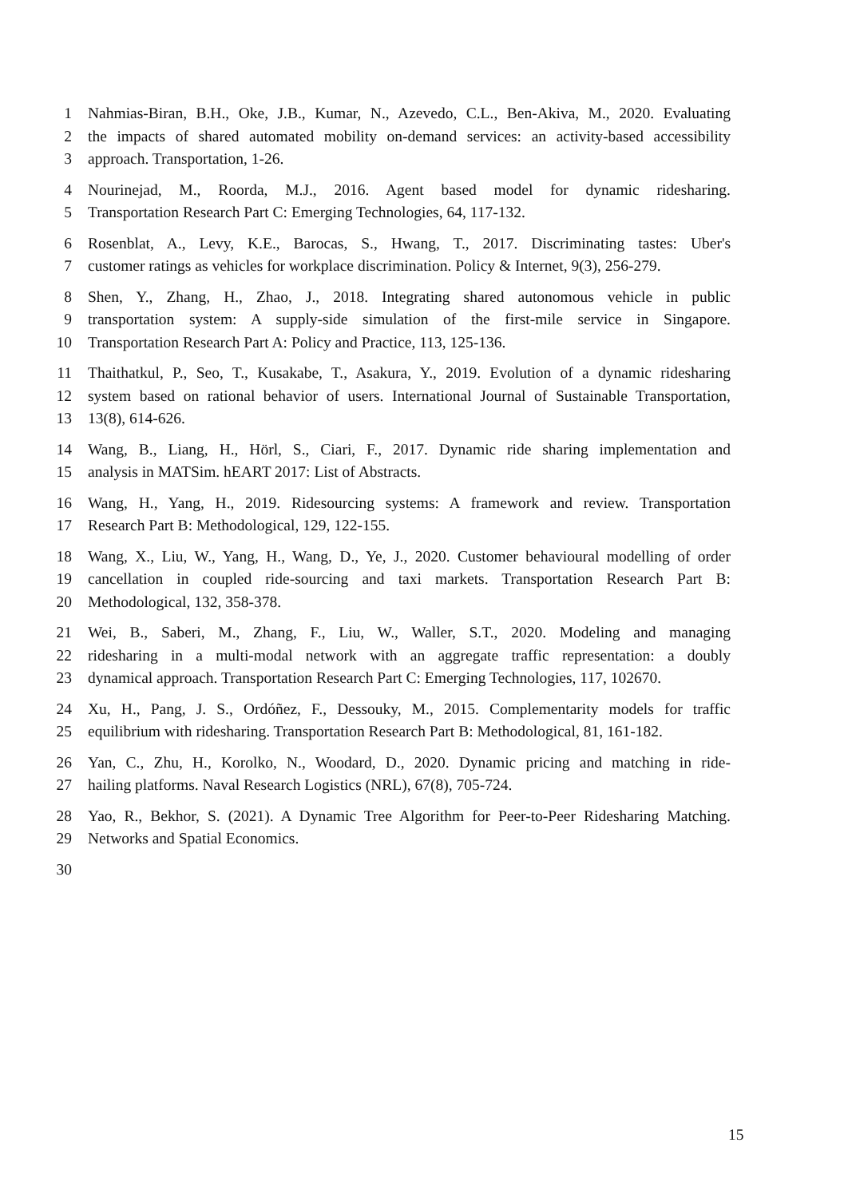1 Nahmias-Biran, B.H., Oke, J.B., Kumar, N., Azevedo, C.L., Ben-Akiva, M., 2020. Evaluating
2 the impacts of shared automated mobility on-demand services: an activity-based accessibility
3 approach. Transportation, 1-26.
4 Nourinejad, M., Roorda, M.J., 2016. Agent based model for dynamic ridesharing.
5 Transportation Research Part C: Emerging Technologies, 64, 117-132.
6 Rosenblat, A., Levy, K.E., Barocas, S., Hwang, T., 2017. Discriminating tastes: Uber's
7 customer ratings as vehicles for workplace discrimination. Policy & Internet, 9(3), 256-279.
8 Shen, Y., Zhang, H., Zhao, J., 2018. Integrating shared autonomous vehicle in public
9 transportation system: A supply-side simulation of the first-mile service in Singapore.
10 Transportation Research Part A: Policy and Practice, 113, 125-136.
11 Thaithatkul, P., Seo, T., Kusakabe, T., Asakura, Y., 2019. Evolution of a dynamic ridesharing
12 system based on rational behavior of users. International Journal of Sustainable Transportation,
13 13(8), 614-626.
14 Wang, B., Liang, H., Hörl, S., Ciari, F., 2017. Dynamic ride sharing implementation and
15 analysis in MATSim. hEART 2017: List of Abstracts.
16 Wang, H., Yang, H., 2019. Ridesourcing systems: A framework and review. Transportation
17 Research Part B: Methodological, 129, 122-155.
18 Wang, X., Liu, W., Yang, H., Wang, D., Ye, J., 2020. Customer behavioural modelling of order
19 cancellation in coupled ride-sourcing and taxi markets. Transportation Research Part B:
20 Methodological, 132, 358-378.
21 Wei, B., Saberi, M., Zhang, F., Liu, W., Waller, S.T., 2020. Modeling and managing
22 ridesharing in a multi-modal network with an aggregate traffic representation: a doubly
23 dynamical approach. Transportation Research Part C: Emerging Technologies, 117, 102670.
24 Xu, H., Pang, J. S., Ordóñez, F., Dessouky, M., 2015. Complementarity models for traffic
25 equilibrium with ridesharing. Transportation Research Part B: Methodological, 81, 161-182.
26 Yan, C., Zhu, H., Korolko, N., Woodard, D., 2020. Dynamic pricing and matching in ride-
27 hailing platforms. Naval Research Logistics (NRL), 67(8), 705-724.
28 Yao, R., Bekhor, S. (2021). A Dynamic Tree Algorithm for Peer-to-Peer Ridesharing Matching.
29 Networks and Spatial Economics.
30
15